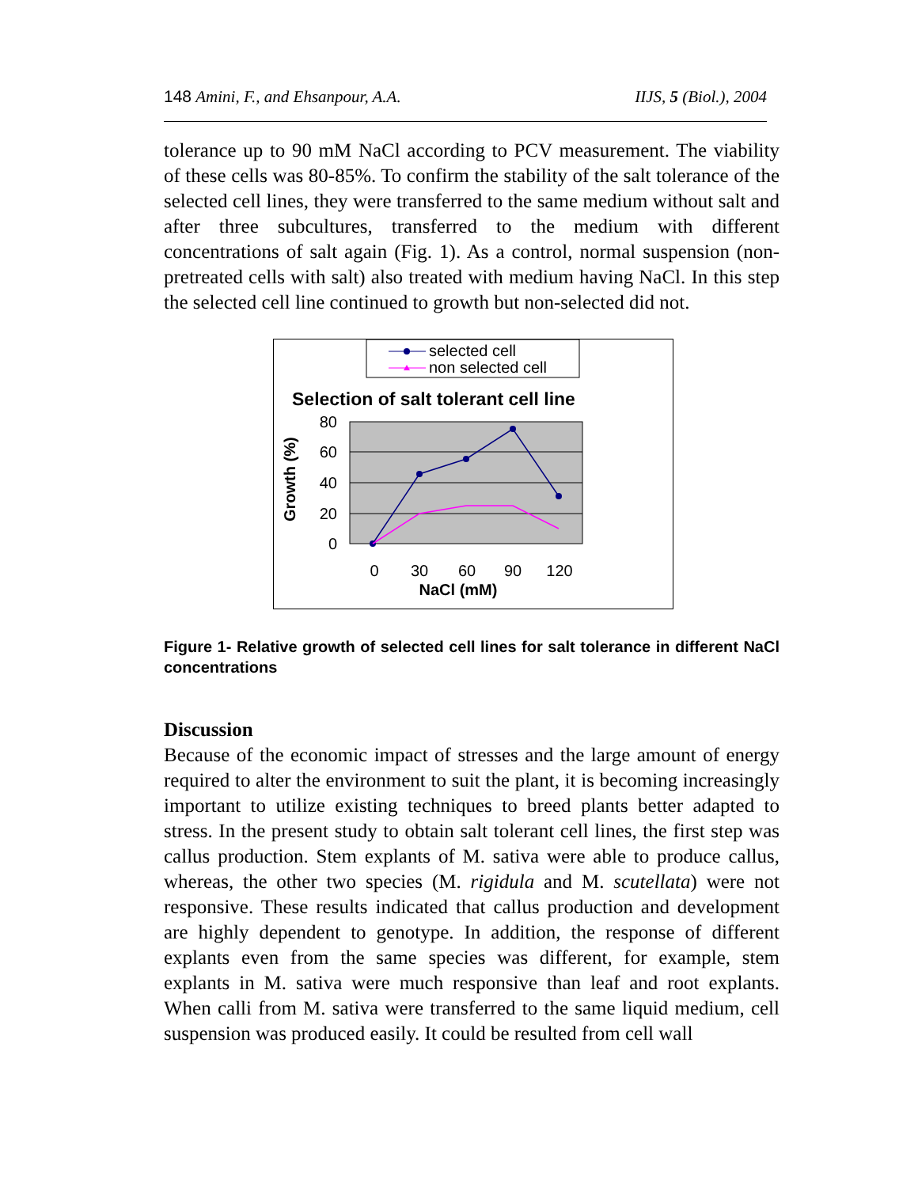148 Amini, F., and Ehsanpour, A.A. IIJS, 5 (Biol.), 2004
tolerance up to 90 mM NaCl according to PCV measurement. The viability of these cells was 80-85%. To confirm the stability of the salt tolerance of the selected cell lines, they were transferred to the same medium without salt and after three subcultures, transferred to the medium with different concentrations of salt again (Fig. 1). As a control, normal suspension (non-pretreated cells with salt) also treated with medium having NaCl. In this step the selected cell line continued to growth but non-selected did not.
selected cell
non selected cell
Selection of salt tolerant cell line
80
60
40
20
0
Growth (%)
0
30
60
90
120
NaCl (mM)
Figure 1- Relative growth of selected cell lines for salt tolerance in different NaCl concentrations
Discussion
Because of the economic impact of stresses and the large amount of energy required to alter the environment to suit the plant, it is becoming increasingly important to utilize existing techniques to breed plants better adapted to stress. In the present study to obtain salt tolerant cell lines, the first step was callus production. Stem explants of M. sativa were able to produce callus, whereas, the other two species (M. rigidula and M. scutellata) were not responsive. These results indicated that callus production and development are highly dependent to genotype. In addition, the response of different explants even from the same species was different, for example, stem explants in M. sativa were much responsive than leaf and root explants. When calli from M. sativa were transferred to the same liquid medium, cell suspension was produced easily. It could be resulted from cell wall